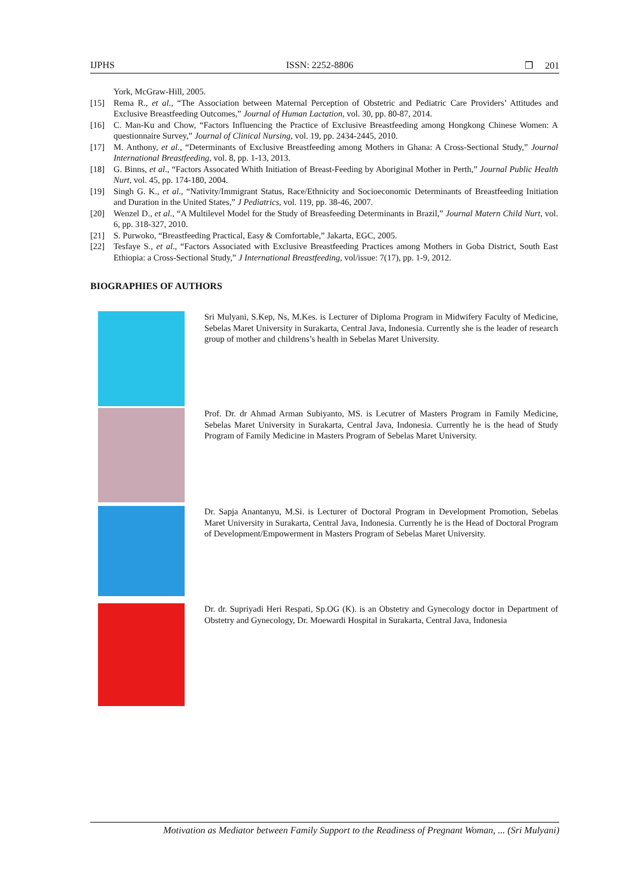IJPHS ISSN: 2252-8806 ❒ 201
York, McGraw-Hill, 2005.
[15] Rema R., et al., “The Association between Maternal Perception of Obstetric and Pediatric Care Providers’ Attitudes and Exclusive Breastfeeding Outcomes,” Journal of Human Lactation, vol. 30, pp. 80-87, 2014.
[16] C. Man-Ku and Chow, “Factors Influencing the Practice of Exclusive Breastfeeding among Hongkong Chinese Women: A questionnaire Survey,” Journal of Clinical Nursing, vol. 19, pp. 2434-2445, 2010.
[17] M. Anthony, et al., “Determinants of Exclusive Breastfeeding among Mothers in Ghana: A Cross-Sectional Study,” Journal International Breastfeeding, vol. 8, pp. 1-13, 2013.
[18] G. Binns, et al., “Factors Assocated Whith Initiation of Breast-Feeding by Aboriginal Mother in Perth,” Journal Public Health Nurt, vol. 45, pp. 174-180, 2004.
[19] Singh G. K., et al., “Nativity/Immigrant Status, Race/Ethnicity and Socioeconomic Determinants of Breastfeeding Initiation and Duration in the United States,” J Pediatrics, vol. 119, pp. 38-46, 2007.
[20] Wenzel D., et al., “A Multilevel Model for the Study of Breasfeeding Determinants in Brazil,” Journal Matern Child Nurt, vol. 6, pp. 318-327, 2010.
[21] S. Purwoko, “Breastfeeding Practical, Easy & Comfortable,” Jakarta, EGC, 2005.
[22] Tesfaye S., et al., “Factors Associated with Exclusive Breastfeeding Practices among Mothers in Goba District, South East Ethiopia: a Cross-Sectional Study,” J International Breastfeeding, vol/issue: 7(17), pp. 1-9, 2012.
BIOGRAPHIES OF AUTHORS
Sri Mulyani, S.Kep, Ns, M.Kes. is Lecturer of Diploma Program in Midwifery Faculty of Medicine, Sebelas Maret University in Surakarta, Central Java, Indonesia. Currently she is the leader of research group of mother and childrens’s health in Sebelas Maret University.
Prof. Dr. dr Ahmad Arman Subiyanto, MS. is Lecutrer of Masters Program in Family Medicine, Sebelas Maret University in Surakarta, Central Java, Indonesia. Currently he is the head of Study Program of Family Medicine in Masters Program of Sebelas Maret University.
Dr. Sapja Anantanyu, M.Si. is Lecturer of Doctoral Program in Development Promotion, Sebelas Maret University in Surakarta, Central Java, Indonesia. Currently he is the Head of Doctoral Program of Development/Empowerment in Masters Program of Sebelas Maret University.
Dr. dr. Supriyadi Heri Respati, Sp.OG (K). is an Obstetry and Gynecology doctor in Department of Obstetry and Gynecology, Dr. Moewardi Hospital in Surakarta, Central Java, Indonesia
Motivation as Mediator between Family Support to the Readiness of Pregnant Woman, ... (Sri Mulyani)